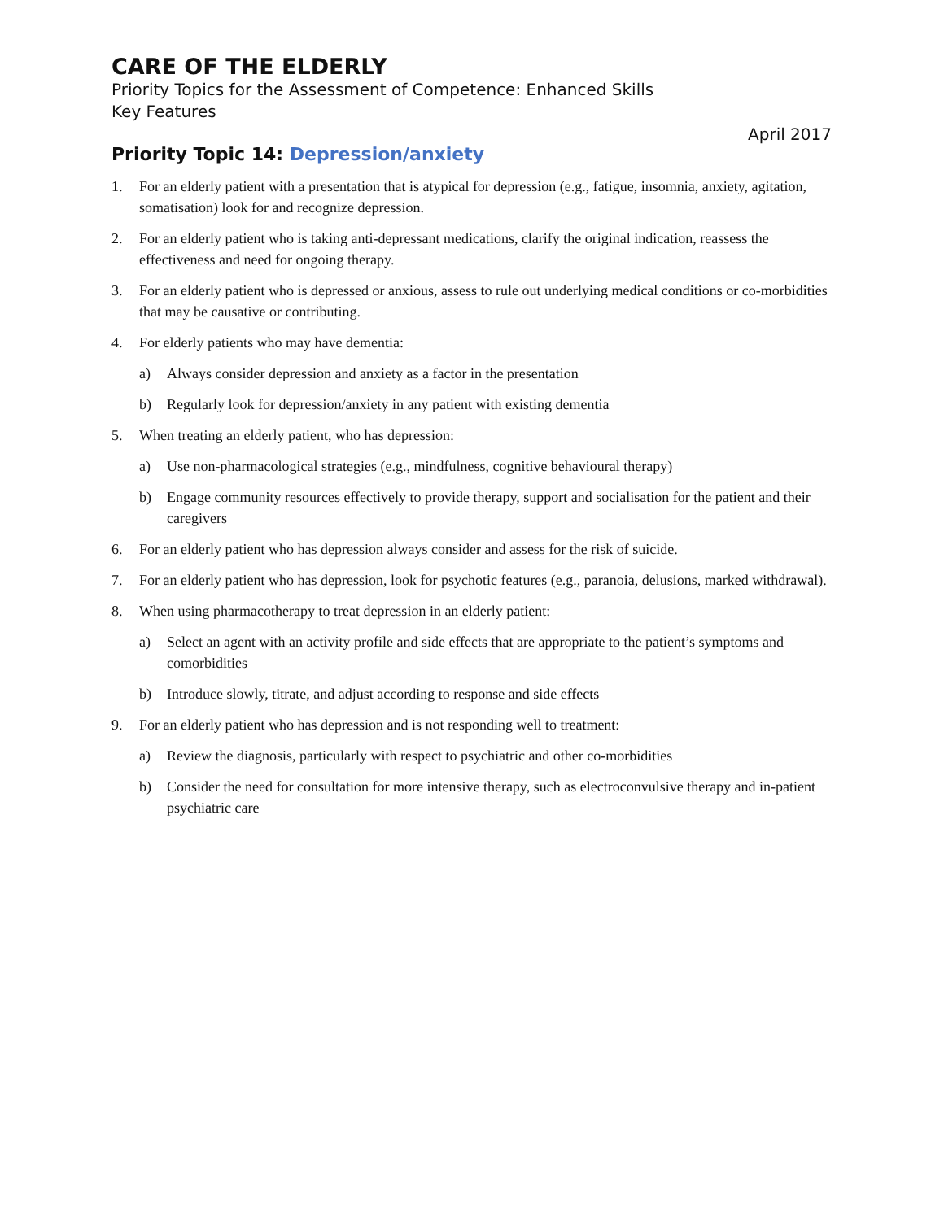CARE OF THE ELDERLY
Priority Topics for the Assessment of Competence: Enhanced Skills
Key Features
April 2017
Priority Topic 14: Depression/anxiety
1. For an elderly patient with a presentation that is atypical for depression (e.g., fatigue, insomnia, anxiety, agitation, somatisation) look for and recognize depression.
2. For an elderly patient who is taking anti-depressant medications, clarify the original indication, reassess the effectiveness and need for ongoing therapy.
3. For an elderly patient who is depressed or anxious, assess to rule out underlying medical conditions or co-morbidities that may be causative or contributing.
4. For elderly patients who may have dementia:
a) Always consider depression and anxiety as a factor in the presentation
b) Regularly look for depression/anxiety in any patient with existing dementia
5. When treating an elderly patient, who has depression:
a) Use non-pharmacological strategies (e.g., mindfulness, cognitive behavioural therapy)
b) Engage community resources effectively to provide therapy, support and socialisation for the patient and their caregivers
6. For an elderly patient who has depression always consider and assess for the risk of suicide.
7. For an elderly patient who has depression, look for psychotic features (e.g., paranoia, delusions, marked withdrawal).
8. When using pharmacotherapy to treat depression in an elderly patient:
a) Select an agent with an activity profile and side effects that are appropriate to the patient’s symptoms and comorbidities
b) Introduce slowly, titrate, and adjust according to response and side effects
9. For an elderly patient who has depression and is not responding well to treatment:
a) Review the diagnosis, particularly with respect to psychiatric and other co-morbidities
b) Consider the need for consultation for more intensive therapy, such as electroconvulsive therapy and in-patient psychiatric care